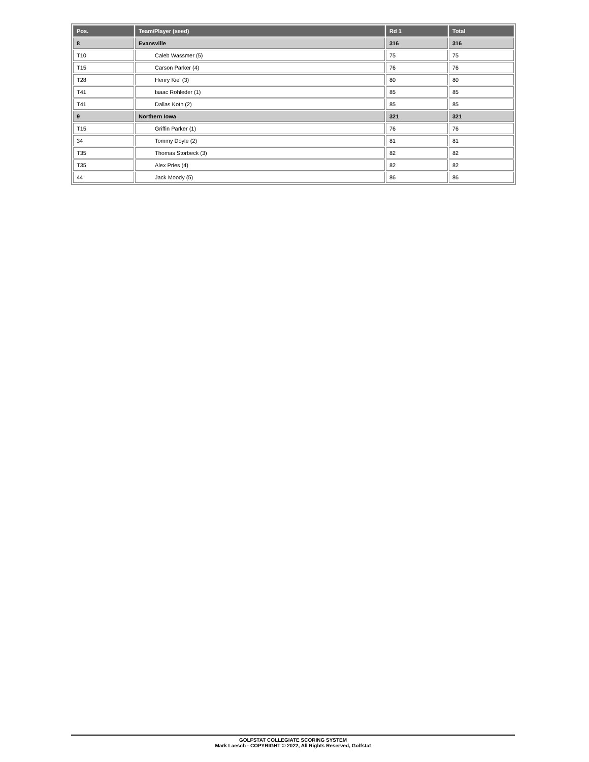| Pos. | Team/Player (seed) | Rd 1 | Total |
| --- | --- | --- | --- |
| 8 | Evansville | 316 | 316 |
| T10 | Caleb Wassmer (5) | 75 | 75 |
| T15 | Carson Parker (4) | 76 | 76 |
| T28 | Henry Kiel (3) | 80 | 80 |
| T41 | Isaac Rohleder (1) | 85 | 85 |
| T41 | Dallas Koth (2) | 85 | 85 |
| 9 | Northern Iowa | 321 | 321 |
| T15 | Griffin Parker (1) | 76 | 76 |
| 34 | Tommy Doyle (2) | 81 | 81 |
| T35 | Thomas Storbeck (3) | 82 | 82 |
| T35 | Alex Pries (4) | 82 | 82 |
| 44 | Jack Moody (5) | 86 | 86 |
GOLFSTAT COLLEGIATE SCORING SYSTEM
Mark Laesch - COPYRIGHT © 2022, All Rights Reserved, Golfstat